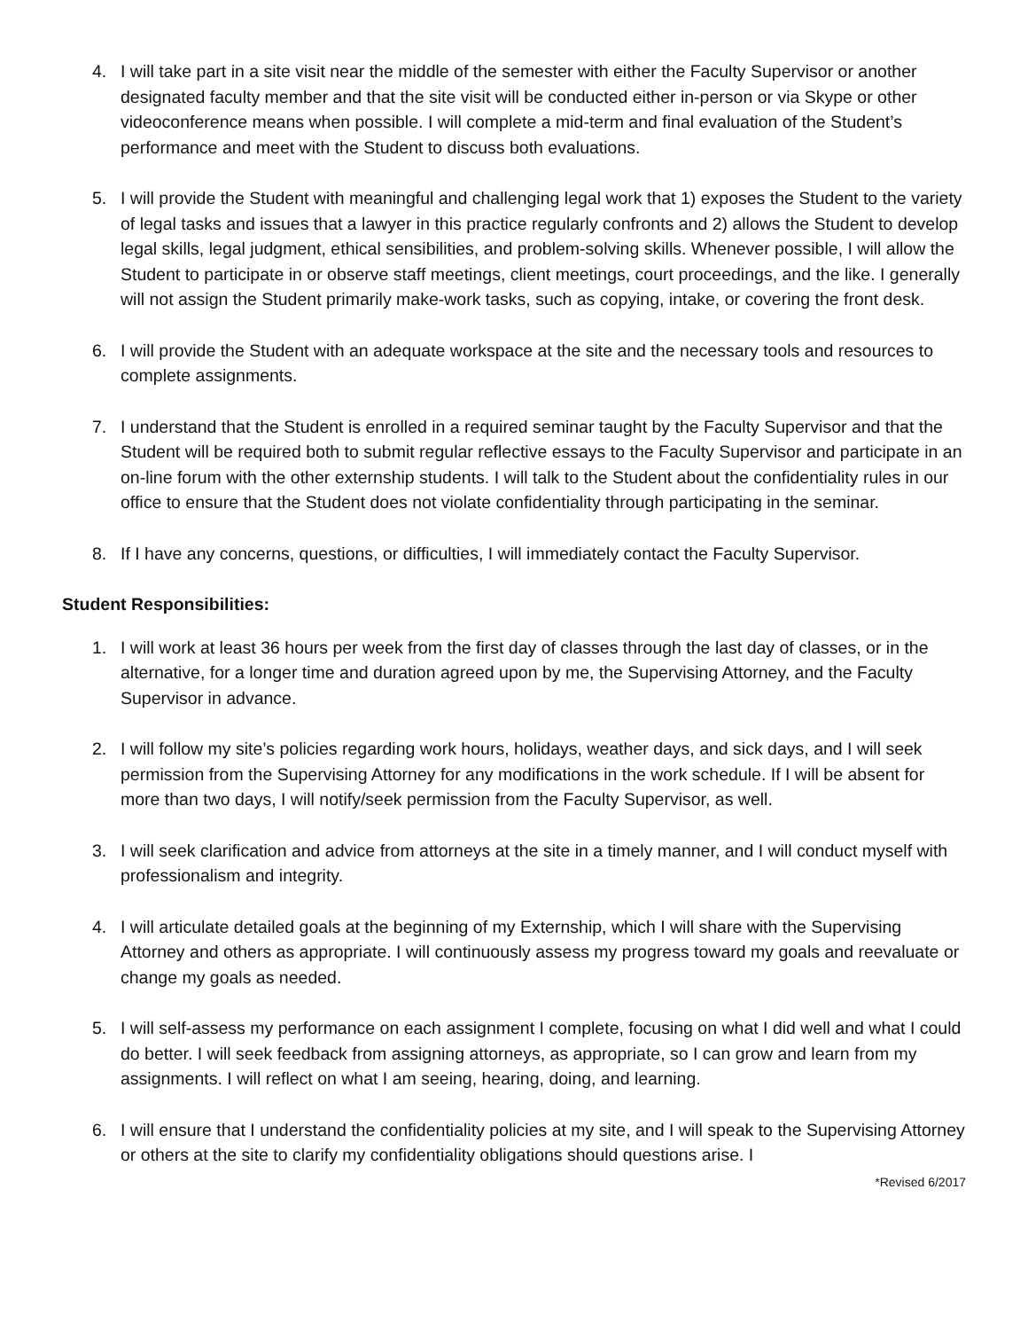4. I will take part in a site visit near the middle of the semester with either the Faculty Supervisor or another designated faculty member and that the site visit will be conducted either in-person or via Skype or other videoconference means when possible. I will complete a mid-term and final evaluation of the Student’s performance and meet with the Student to discuss both evaluations.
5. I will provide the Student with meaningful and challenging legal work that 1) exposes the Student to the variety of legal tasks and issues that a lawyer in this practice regularly confronts and 2) allows the Student to develop legal skills, legal judgment, ethical sensibilities, and problem-solving skills. Whenever possible, I will allow the Student to participate in or observe staff meetings, client meetings, court proceedings, and the like. I generally will not assign the Student primarily make-work tasks, such as copying, intake, or covering the front desk.
6. I will provide the Student with an adequate workspace at the site and the necessary tools and resources to complete assignments.
7. I understand that the Student is enrolled in a required seminar taught by the Faculty Supervisor and that the Student will be required both to submit regular reflective essays to the Faculty Supervisor and participate in an on-line forum with the other externship students. I will talk to the Student about the confidentiality rules in our office to ensure that the Student does not violate confidentiality through participating in the seminar.
8. If I have any concerns, questions, or difficulties, I will immediately contact the Faculty Supervisor.
Student Responsibilities:
1. I will work at least 36 hours per week from the first day of classes through the last day of classes, or in the alternative, for a longer time and duration agreed upon by me, the Supervising Attorney, and the Faculty Supervisor in advance.
2. I will follow my site’s policies regarding work hours, holidays, weather days, and sick days, and I will seek permission from the Supervising Attorney for any modifications in the work schedule. If I will be absent for more than two days, I will notify/seek permission from the Faculty Supervisor, as well.
3. I will seek clarification and advice from attorneys at the site in a timely manner, and I will conduct myself with professionalism and integrity.
4. I will articulate detailed goals at the beginning of my Externship, which I will share with the Supervising Attorney and others as appropriate. I will continuously assess my progress toward my goals and reevaluate or change my goals as needed.
5. I will self-assess my performance on each assignment I complete, focusing on what I did well and what I could do better. I will seek feedback from assigning attorneys, as appropriate, so I can grow and learn from my assignments. I will reflect on what I am seeing, hearing, doing, and learning.
6. I will ensure that I understand the confidentiality policies at my site, and I will speak to the Supervising Attorney or others at the site to clarify my confidentiality obligations should questions arise. I
*Revised 6/2017